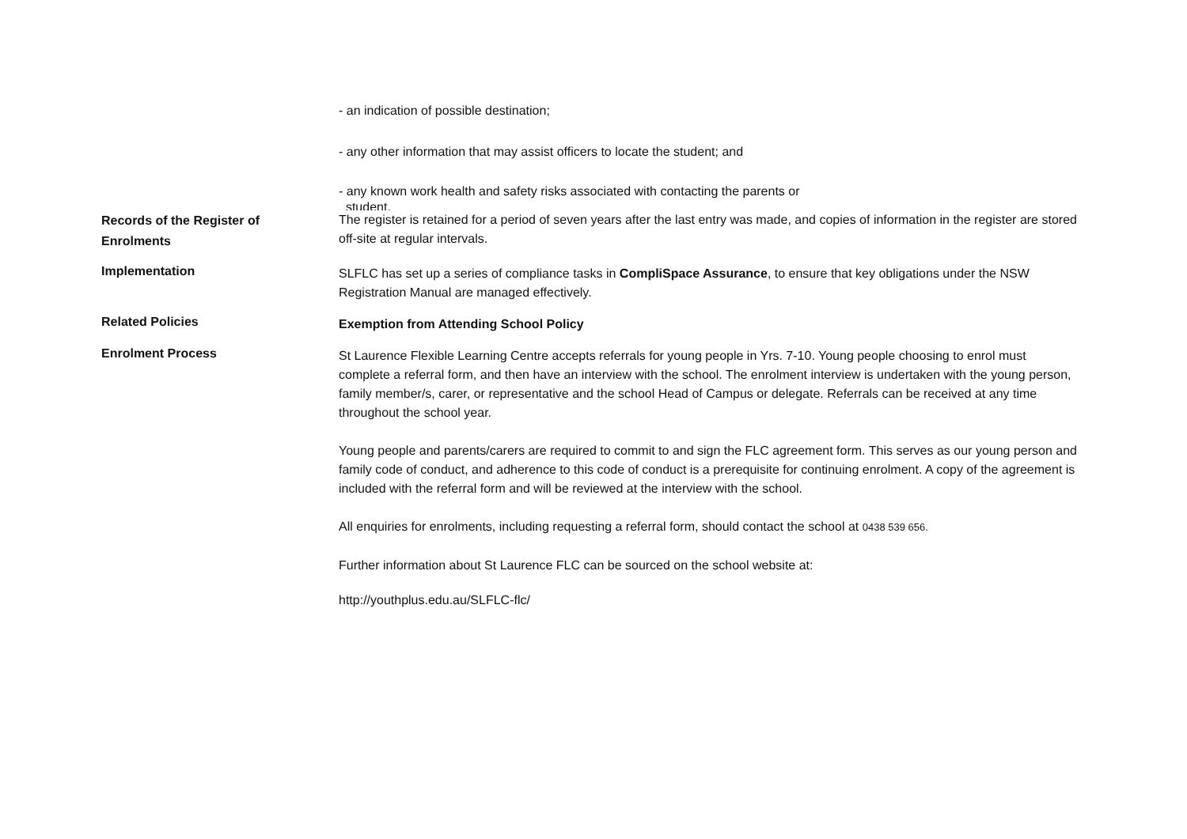- an indication of possible destination;
- any other information that may assist officers to locate the student; and
- any known work health and safety risks associated with contacting the parents or
student.
Records of the Register of
Enrolments
The register is retained for a period of seven years after the last entry was made, and copies of information in the register are stored off-site at regular intervals.
Implementation
SLFLC has set up a series of compliance tasks in CompliSpace Assurance, to ensure that key obligations under the NSW Registration Manual are managed effectively.
Related Policies
Exemption from Attending School Policy
Enrolment Process
St Laurence Flexible Learning Centre accepts referrals for young people in Yrs. 7-10. Young people choosing to enrol must complete a referral form, and then have an interview with the school. The enrolment interview is undertaken with the young person, family member/s, carer, or representative and the school Head of Campus or delegate. Referrals can be received at any time throughout the school year.
Young people and parents/carers are required to commit to and sign the FLC agreement form. This serves as our young person and family code of conduct, and adherence to this code of conduct is a prerequisite for continuing enrolment. A copy of the agreement is included with the referral form and will be reviewed at the interview with the school.
All enquiries for enrolments, including requesting a referral form, should contact the school at 0438 539 656.
Further information about St Laurence FLC can be sourced on the school website at:
http://youthplus.edu.au/SLFLC-flc/